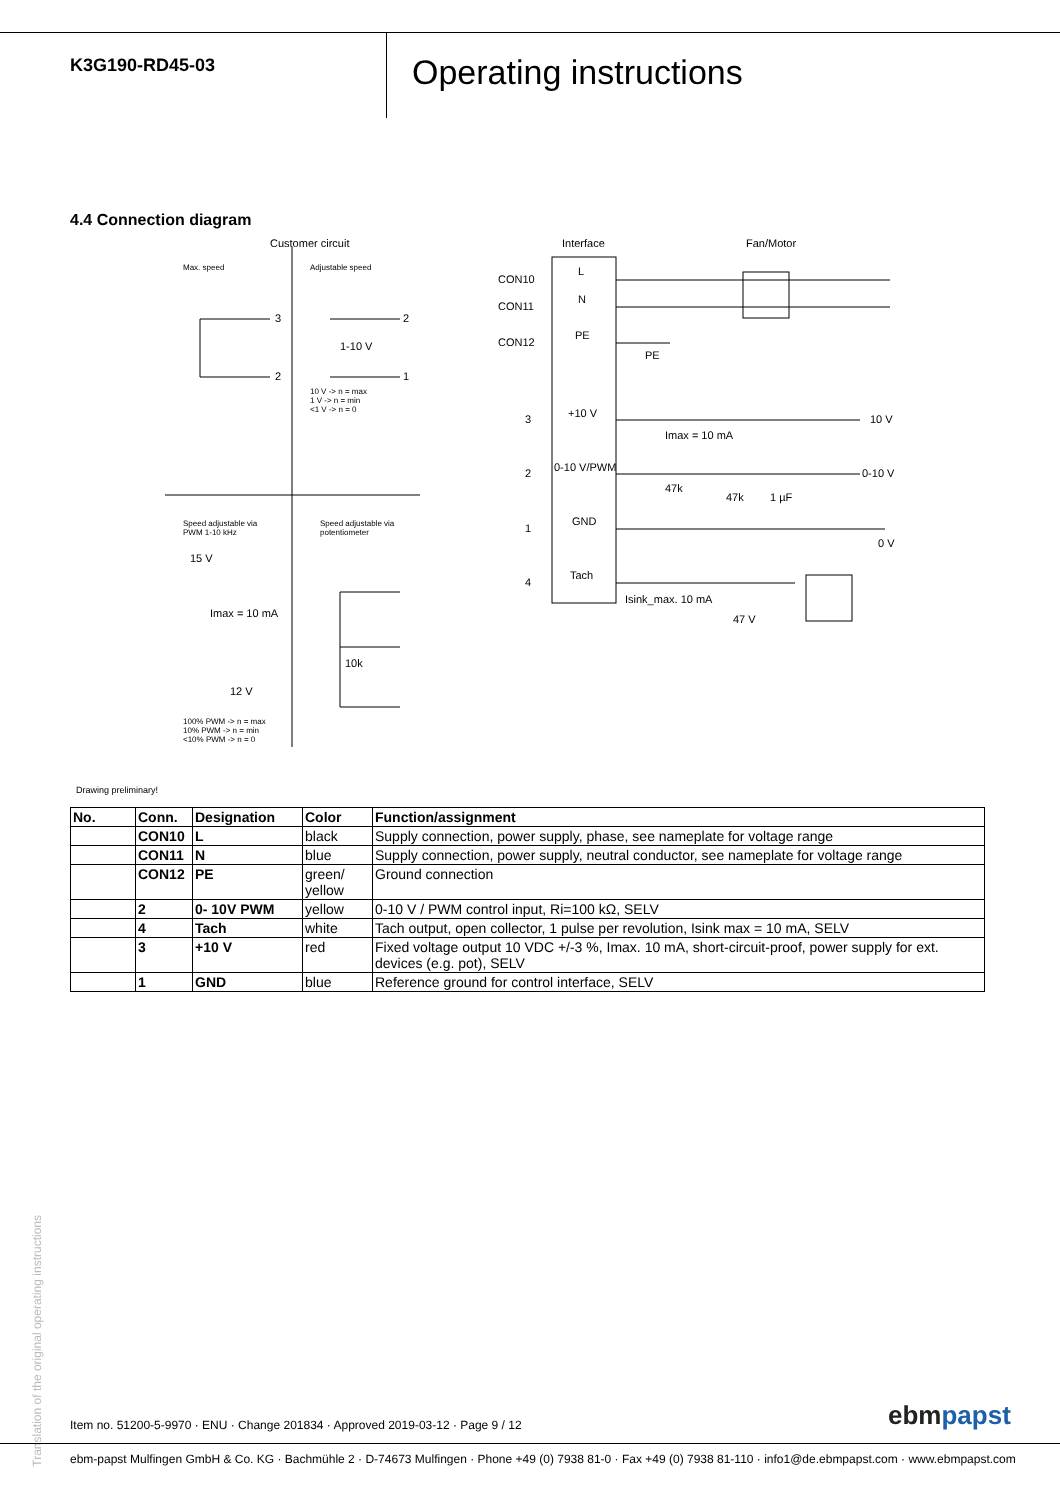K3G190-RD45-03
Operating instructions
4.4 Connection diagram
Customer circuit Interface Fan/Motor
Max. speed Adjustable speed
3
2
2
1
1-10 V
10 V -> n = max
1 V -> n = min
<1 V -> n = 0
Speed adjustable via
PWM 1-10 kHz
Speed adjustable via
potentiometer
15 V
Imax = 10 mA
12 V
10k
100% PWM -> n = max
10% PWM -> n = min
<10% PWM -> n = 0
CON10
CON11
CON12
L
N
PE
PE
3 +10 V
Imax = 10 mA
10 V
2 0-10 V/PWM
47k
47k 1 µF
0-10 V
1
GND
0 V
4
Tach
Isink_max. 10 mA
47 V
Drawing preliminary!
| No. | Conn. | Designation | Color | Function/assignment |
| --- | --- | --- | --- | --- |
| | CON10 | L | black | Supply connection, power supply, phase, see nameplate for voltage range |
| | CON11 | N | blue | Supply connection, power supply, neutral conductor, see nameplate for voltage range |
| | CON12 | PE | green/ yellow | Ground connection |
| | 2 | 0- 10V PWM | yellow | 0-10 V / PWM control input, Ri=100 kΩ, SELV |
| | 4 | Tach | white | Tach output, open collector, 1 pulse per revolution, Isink max = 10 mA, SELV |
| | 3 | +10 V | red | Fixed voltage output 10 VDC +/-3 %, Imax. 10 mA, short-circuit-proof, power supply for ext. devices (e.g. pot), SELV |
| | 1 | GND | blue | Reference ground for control interface, SELV |
Translation of the original operating instructions
Item no. 51200-5-9970 · ENU · Change 201834 · Approved 2019-03-12 · Page 9 / 12
ebmpapst
ebm-papst Mulfingen GmbH & Co. KG · Bachmühle 2 · D-74673 Mulfingen · Phone +49 (0) 7938 81-0 · Fax +49 (0) 7938 81-110 · info1@de.ebmpapst.com · www.ebmpapst.com